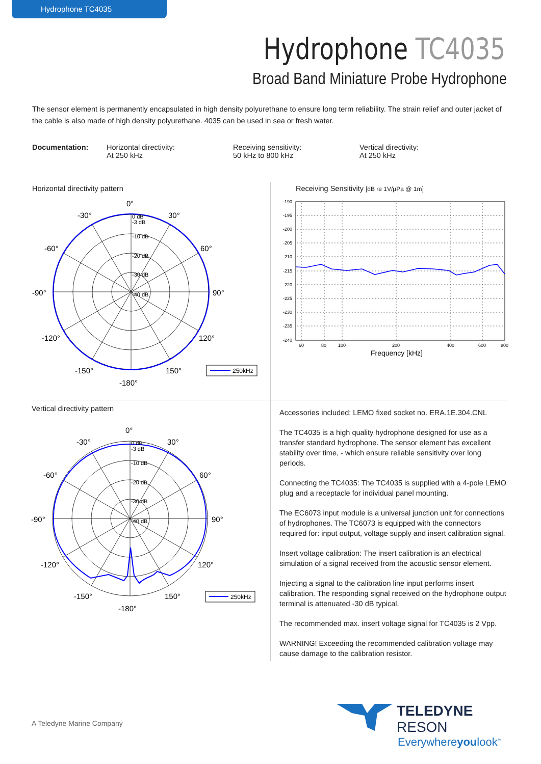Hydrophone TC4035
Hydrophone TC4035
Broad Band Miniature Probe Hydrophone
The sensor element is permanently encapsulated in high density polyurethane to ensure long term reliability. The strain relief and outer jacket of the cable is also made of high density polyurethane. 4035 can be used in sea or fresh water.
Documentation: Horizontal directivity:
At 250 kHz
Receiving sensitivity:
50 kHz to 800 kHz
Vertical directivity:
At 250 kHz
Horizontal directivity pattern
0°
30°
-30°
60°
-60°
90°
-90°
120°
-120°
150°
-150°
-180°
0 dB
-3 dB
-10 dB
-20 dB
-30 dB
-40 dB
250kHz
Receiving Sensitivity [dB re 1V/µPa @ 1m]
-190
-195
-200
-205
-210
-215
-220
-225
-230
-235
-240
60
80
100
200
400
600
800
Frequency [kHz]
Vertical directivity pattern
0°
30°
-30°
60°
-60°
90°
-90°
120°
-120°
150°
-150°
-180°
0 dB
-3 dB
-10 dB
-20 dB
-30 dB
-40 dB
250kHz
Accessories included: LEMO fixed socket no. ERA.1E.304.CNL
The TC4035 is a high quality hydrophone designed for use as a transfer standard hydrophone. The sensor element has excellent stability over time, - which ensure reliable sensitivity over long periods.
Connecting the TC4035: The TC4035 is supplied with a 4-pole LEMO plug and a receptacle for individual panel mounting.
The EC6073 input module is a universal junction unit for connections of hydrophones. The TC6073 is equipped with the connectors required for: input output, voltage supply and insert calibration signal.
Insert voltage calibration: The insert calibration is an electrical simulation of a signal received from the acoustic sensor element.
Injecting a signal to the calibration line input performs insert calibration. The responding signal received on the hydrophone output terminal is attenuated -30 dB typical.
The recommended max. insert voltage signal for TC4035 is 2 Vpp.
WARNING! Exceeding the recommended calibration voltage may cause damage to the calibration resistor.
A Teledyne Marine Company
TELEDYNE RESON
Everywhereyoulook<sup>™</sup>